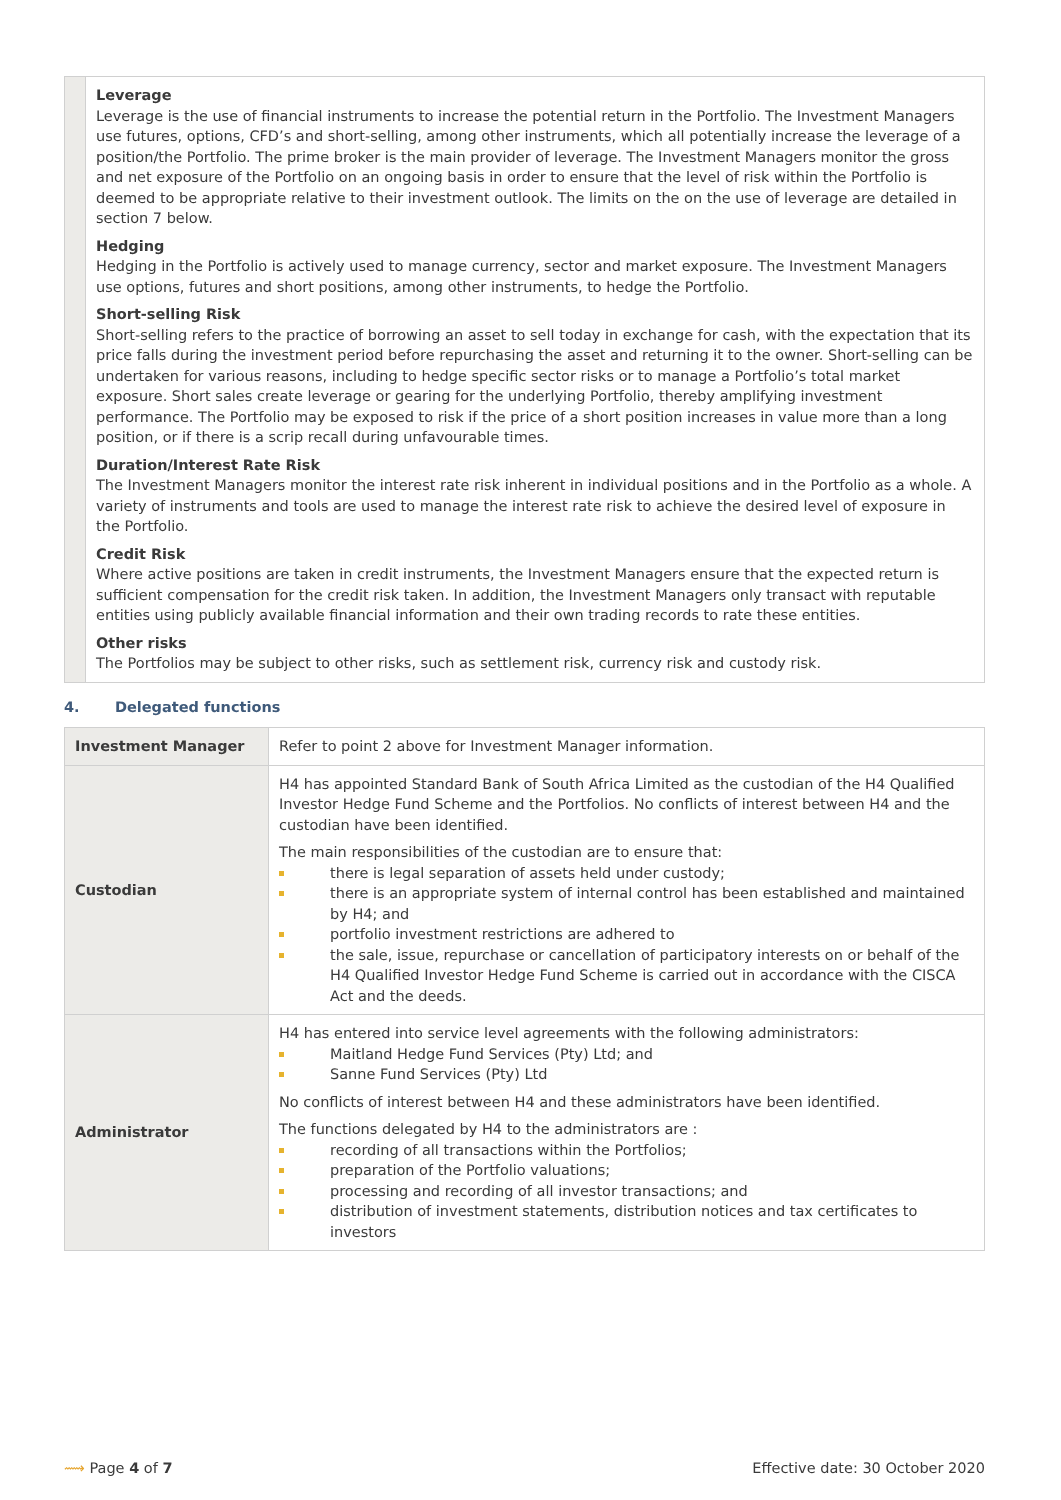| | Leverage Leverage is the use of financial instruments to increase the potential return in the Portfolio. The Investment Managers use futures, options, CFD’s and short-selling, among other instruments, which all potentially increase the leverage of a position/the Portfolio. The prime broker is the main provider of leverage. The Investment Managers monitor the gross and net exposure of the Portfolio on an ongoing basis in order to ensure that the level of risk within the Portfolio is deemed to be appropriate relative to their investment outlook. The limits on the on the use of leverage are detailed in section 7 below. Hedging Hedging in the Portfolio is actively used to manage currency, sector and market exposure. The Investment Managers use options, futures and short positions, among other instruments, to hedge the Portfolio. Short-selling Risk Short-selling refers to the practice of borrowing an asset to sell today in exchange for cash, with the expectation that its price falls during the investment period before repurchasing the asset and returning it to the owner. Short-selling can be undertaken for various reasons, including to hedge specific sector risks or to manage a Portfolio’s total market exposure. Short sales create leverage or gearing for the underlying Portfolio, thereby amplifying investment performance. The Portfolio may be exposed to risk if the price of a short position increases in value more than a long position, or if there is a scrip recall during unfavourable times. Duration/Interest Rate Risk The Investment Managers monitor the interest rate risk inherent in individual positions and in the Portfolio as a whole. A variety of instruments and tools are used to manage the interest rate risk to achieve the desired level of exposure in the Portfolio. Credit Risk Where active positions are taken in credit instruments, the Investment Managers ensure that the expected return is sufficient compensation for the credit risk taken. In addition, the Investment Managers only transact with reputable entities using publicly available financial information and their own trading records to rate these entities. Other risks The Portfolios may be subject to other risks, such as settlement risk, currency risk and custody risk. |
4. Delegated functions
| Investment Manager | Refer to point 2 above for Investment Manager information. |
| Custodian | H4 has appointed Standard Bank of South Africa Limited as the custodian of the H4 Qualified Investor Hedge Fund Scheme and the Portfolios. No conflicts of interest between H4 and the custodian have been identified. The main responsibilities of the custodian are to ensure that: there is legal separation of assets held under custody; there is an appropriate system of internal control has been established and maintained by H4; and portfolio investment restrictions are adhered to the sale, issue, repurchase or cancellation of participatory interests on or behalf of the H4 Qualified Investor Hedge Fund Scheme is carried out in accordance with the CISCA Act and the deeds. |
| Administrator | H4 has entered into service level agreements with the following administrators: Maitland Hedge Fund Services (Pty) Ltd; and Sanne Fund Services (Pty) Ltd No conflicts of interest between H4 and these administrators have been identified. The functions delegated by H4 to the administrators are : recording of all transactions within the Portfolios; preparation of the Portfolio valuations; processing and recording of all investor transactions; and distribution of investment statements, distribution notices and tax certificates to investors |
⟿ Page 4 of 7 Effective date: 30 October 2020